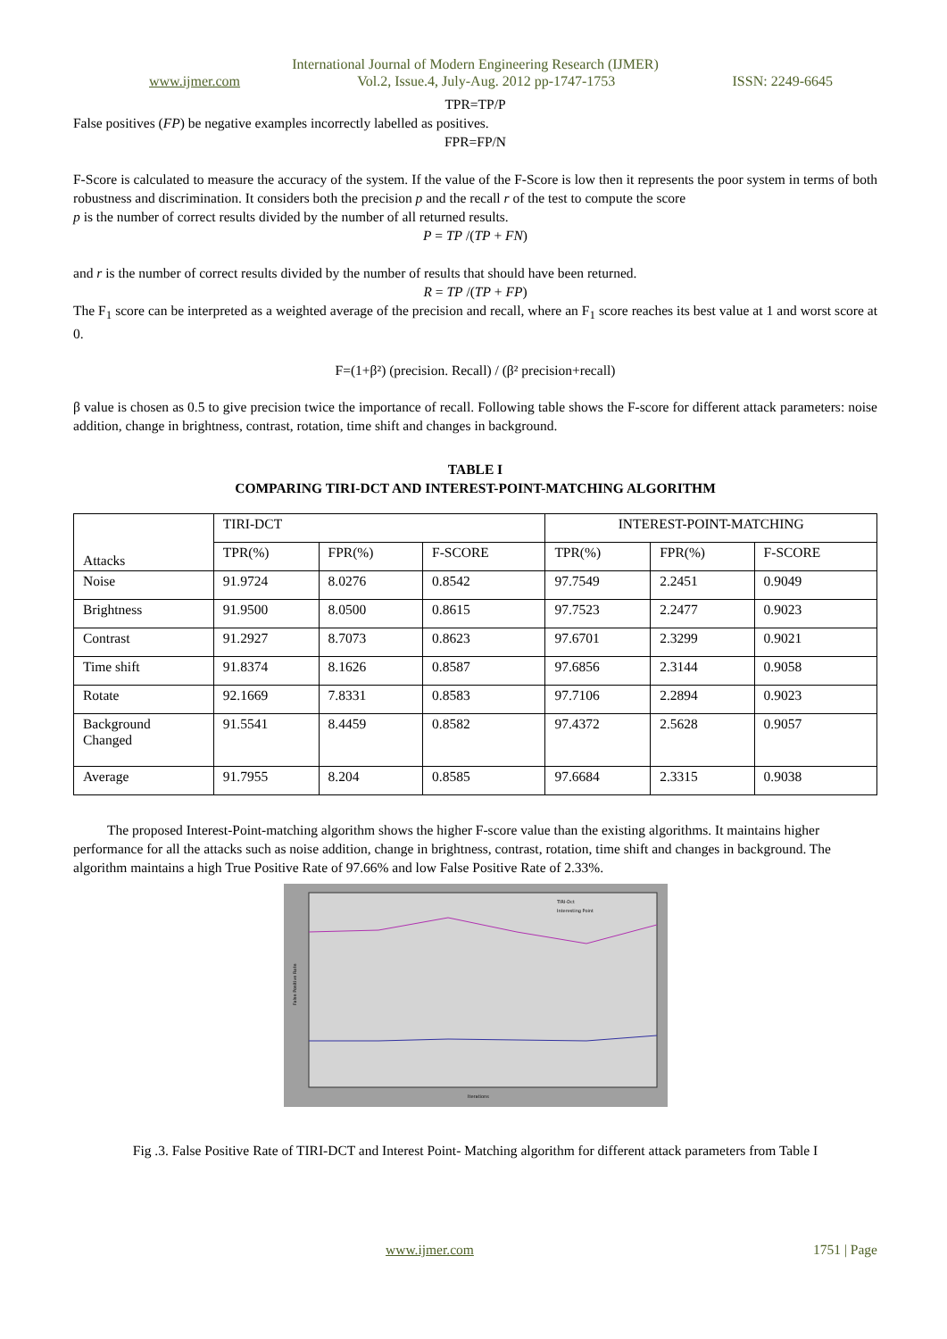International Journal of Modern Engineering Research (IJMER)
www.ijmer.com Vol.2, Issue.4, July-Aug. 2012 pp-1747-1753 ISSN: 2249-6645
TPR=TP/P
False positives (FP) be negative examples incorrectly labelled as positives.
FPR=FP/N
F-Score is calculated to measure the accuracy of the system. If the value of the F-Score is low then it represents the poor system in terms of both robustness and discrimination. It considers both the precision p and the recall r of the test to compute the score
p is the number of correct results divided by the number of all returned results.
P = TP /(TP + FN)
and r is the number of correct results divided by the number of results that should have been returned.
R = TP /(TP + FP)
The F<sub>1</sub> score can be interpreted as a weighted average of the precision and recall, where an F<sub>1</sub> score reaches its best value at 1 and worst score at 0.
F=(1+β²) (precision. Recall) / (β² precision+recall)
β value is chosen as 0.5 to give precision twice the importance of recall. Following table shows the F-score for different attack parameters: noise addition, change in brightness, contrast, rotation, time shift and changes in background.
TABLE I
COMPARING TIRI-DCT AND INTEREST-POINT-MATCHING ALGORITHM
| Attacks | TIRI-DCT | | | INTEREST-POINT-MATCHING | | |
| --- | --- | --- | --- | --- | --- | --- |
| | TPR(%) | FPR(%) | F-SCORE | TPR(%) | FPR(%) | F-SCORE |
| Noise | 91.9724 | 8.0276 | 0.8542 | 97.7549 | 2.2451 | 0.9049 |
| Brightness | 91.9500 | 8.0500 | 0.8615 | 97.7523 | 2.2477 | 0.9023 |
| Contrast | 91.2927 | 8.7073 | 0.8623 | 97.6701 | 2.3299 | 0.9021 |
| Time shift | 91.8374 | 8.1626 | 0.8587 | 97.6856 | 2.3144 | 0.9058 |
| Rotate | 92.1669 | 7.8331 | 0.8583 | 97.7106 | 2.2894 | 0.9023 |
| Background Changed | 91.5541 | 8.4459 | 0.8582 | 97.4372 | 2.5628 | 0.9057 |
| Average | 91.7955 | 8.204 | 0.8585 | 97.6684 | 2.3315 | 0.9038 |
The proposed Interest-Point-matching algorithm shows the higher F-score value than the existing algorithms. It maintains higher performance for all the attacks such as noise addition, change in brightness, contrast, rotation, time shift and changes in background. The algorithm maintains a high True Positive Rate of 97.66% and low False Positive Rate of 2.33%.
TIRI-Dct
Interesting Point
Iterations
False Positive Rate
Fig .3. False Positive Rate of TIRI-DCT and Interest Point- Matching algorithm for different attack parameters from Table I
www.ijmer.com 1751 | Page